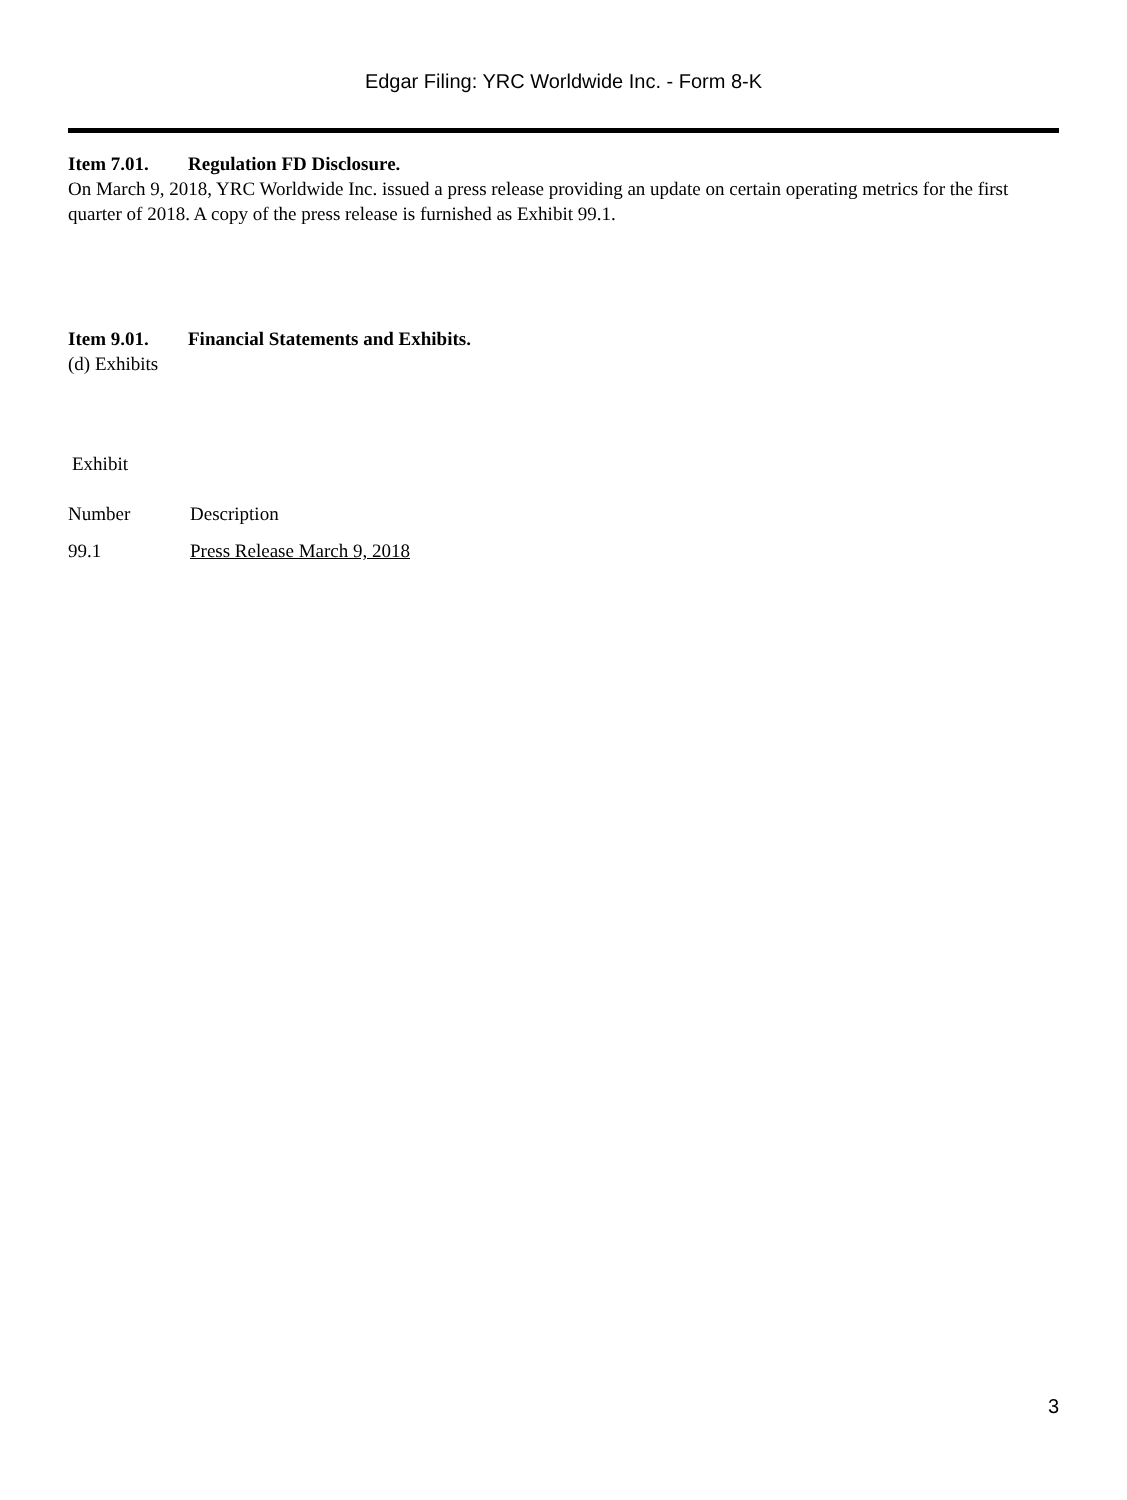Edgar Filing: YRC Worldwide Inc. - Form 8-K
Item 7.01. Regulation FD Disclosure.
On March 9, 2018, YRC Worldwide Inc. issued a press release providing an update on certain operating metrics for the first quarter of 2018. A copy of the press release is furnished as Exhibit 99.1.
Item 9.01. Financial Statements and Exhibits.
(d) Exhibits
| Exhibit | |
| Number | Description |
| 99.1 | Press Release March 9, 2018 |
3